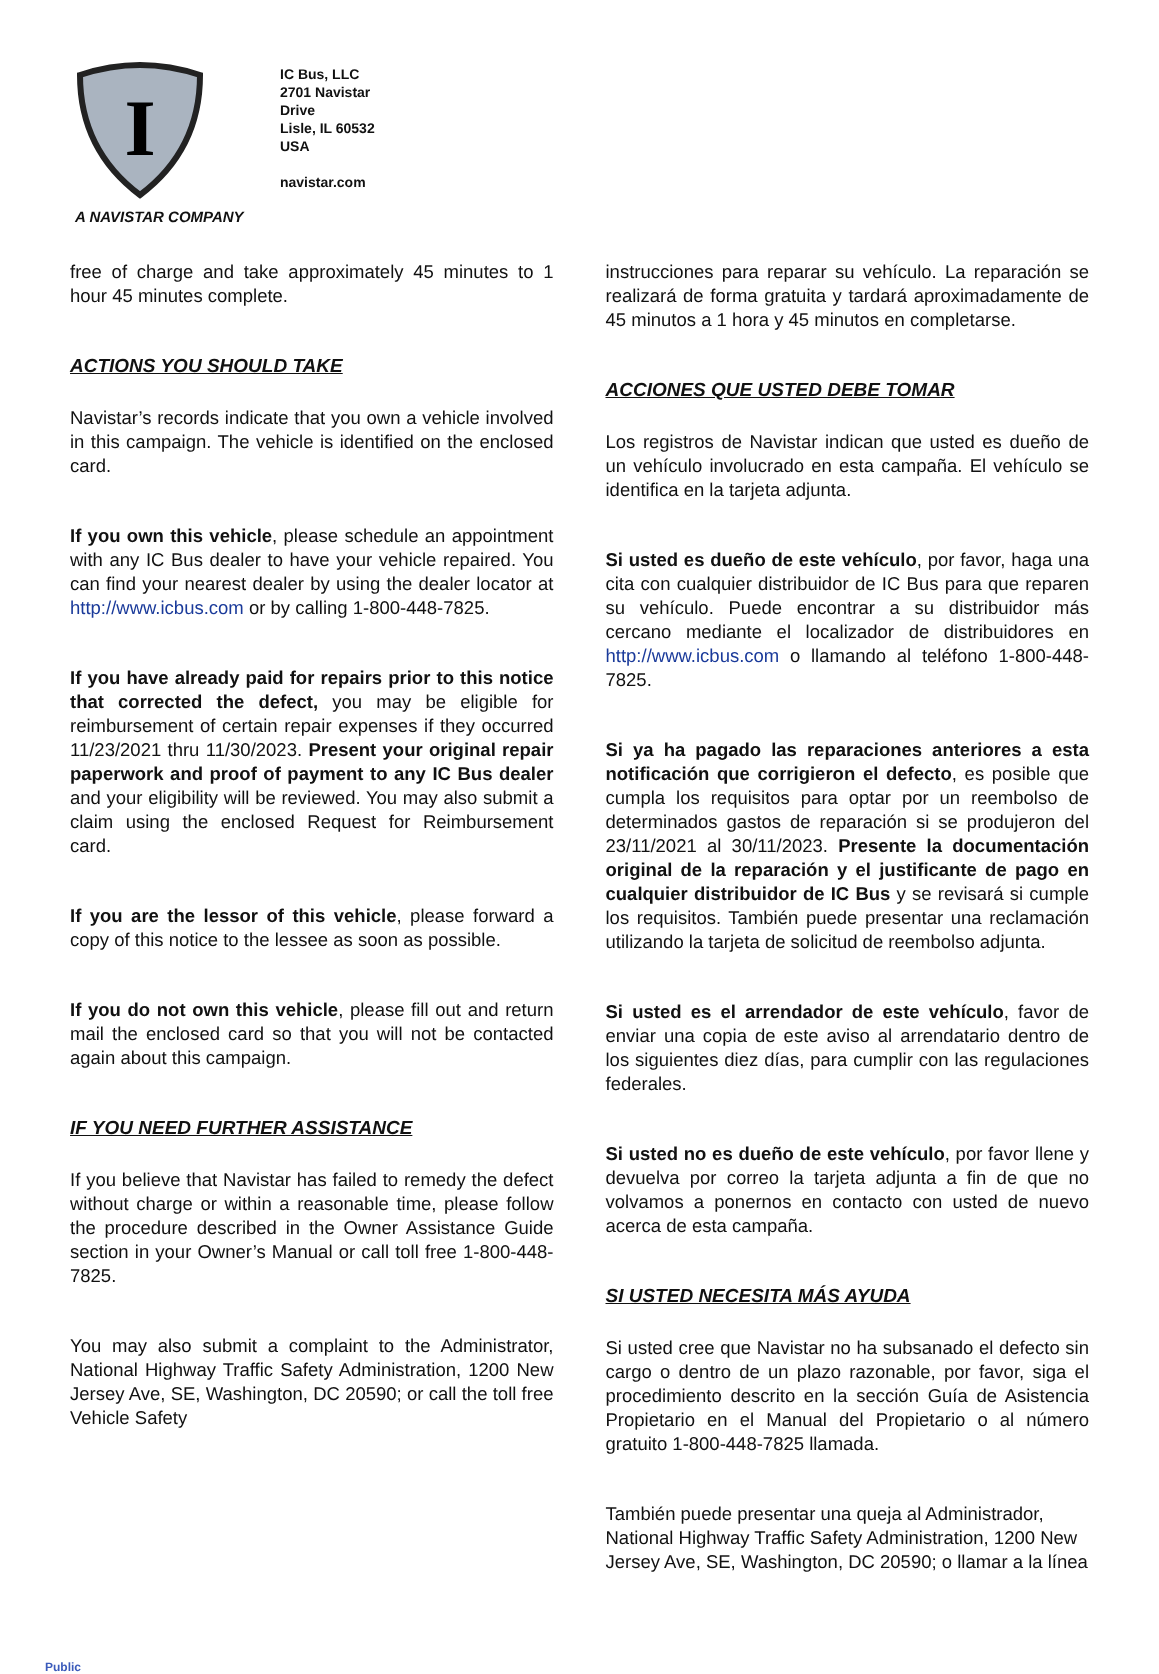I
A NAVISTAR COMPANY
IC Bus, LLC
2701 Navistar
Drive
Lisle, IL 60532
USA
navistar.com
free of charge and take approximately 45 minutes to 1 hour 45 minutes complete.
ACTIONS YOU SHOULD TAKE
Navistar’s records indicate that you own a vehicle involved in this campaign. The vehicle is identified on the enclosed card.
If you own this vehicle, please schedule an appointment with any IC Bus dealer to have your vehicle repaired. You can find your nearest dealer by using the dealer locator at http://www.icbus.com or by calling 1-800-448-7825.
If you have already paid for repairs prior to this notice that corrected the defect, you may be eligible for reimbursement of certain repair expenses if they occurred 11/23/2021 thru 11/30/2023. Present your original repair paperwork and proof of payment to any IC Bus dealer and your eligibility will be reviewed. You may also submit a claim using the enclosed Request for Reimbursement card.
If you are the lessor of this vehicle, please forward a copy of this notice to the lessee as soon as possible.
If you do not own this vehicle, please fill out and return mail the enclosed card so that you will not be contacted again about this campaign.
IF YOU NEED FURTHER ASSISTANCE
If you believe that Navistar has failed to remedy the defect without charge or within a reasonable time, please follow the procedure described in the Owner Assistance Guide section in your Owner’s Manual or call toll free 1-800-448-7825.
You may also submit a complaint to the Administrator, National Highway Traffic Safety Administration, 1200 New Jersey Ave, SE, Washington, DC 20590; or call the toll free Vehicle Safety
instrucciones para reparar su vehículo. La reparación se realizará de forma gratuita y tardará aproximadamente de 45 minutos a 1 hora y 45 minutos en completarse.
ACCIONES QUE USTED DEBE TOMAR
Los registros de Navistar indican que usted es dueño de un vehículo involucrado en esta campaña. El vehículo se identifica en la tarjeta adjunta.
Si usted es dueño de este vehículo, por favor, haga una cita con cualquier distribuidor de IC Bus para que reparen su vehículo. Puede encontrar a su distribuidor más cercano mediante el localizador de distribuidores en http://www.icbus.com o llamando al teléfono 1-800-448-7825.
Si ya ha pagado las reparaciones anteriores a esta notificación que corrigieron el defecto, es posible que cumpla los requisitos para optar por un reembolso de determinados gastos de reparación si se produjeron del 23/11/2021 al 30/11/2023. Presente la documentación original de la reparación y el justificante de pago en cualquier distribuidor de IC Bus y se revisará si cumple los requisitos. También puede presentar una reclamación utilizando la tarjeta de solicitud de reembolso adjunta.
Si usted es el arrendador de este vehículo, favor de enviar una copia de este aviso al arrendatario dentro de los siguientes diez días, para cumplir con las regulaciones federales.
Si usted no es dueño de este vehículo, por favor llene y devuelva por correo la tarjeta adjunta a fin de que no volvamos a ponernos en contacto con usted de nuevo acerca de esta campaña.
SI USTED NECESITA MÁS AYUDA
Si usted cree que Navistar no ha subsanado el defecto sin cargo o dentro de un plazo razonable, por favor, siga el procedimiento descrito en la sección Guía de Asistencia Propietario en el Manual del Propietario o al número gratuito 1-800-448-7825 llamada.
También puede presentar una queja al Administrador, National Highway Traffic Safety Administration, 1200 New Jersey Ave, SE, Washington, DC 20590; o llamar a la línea
Public